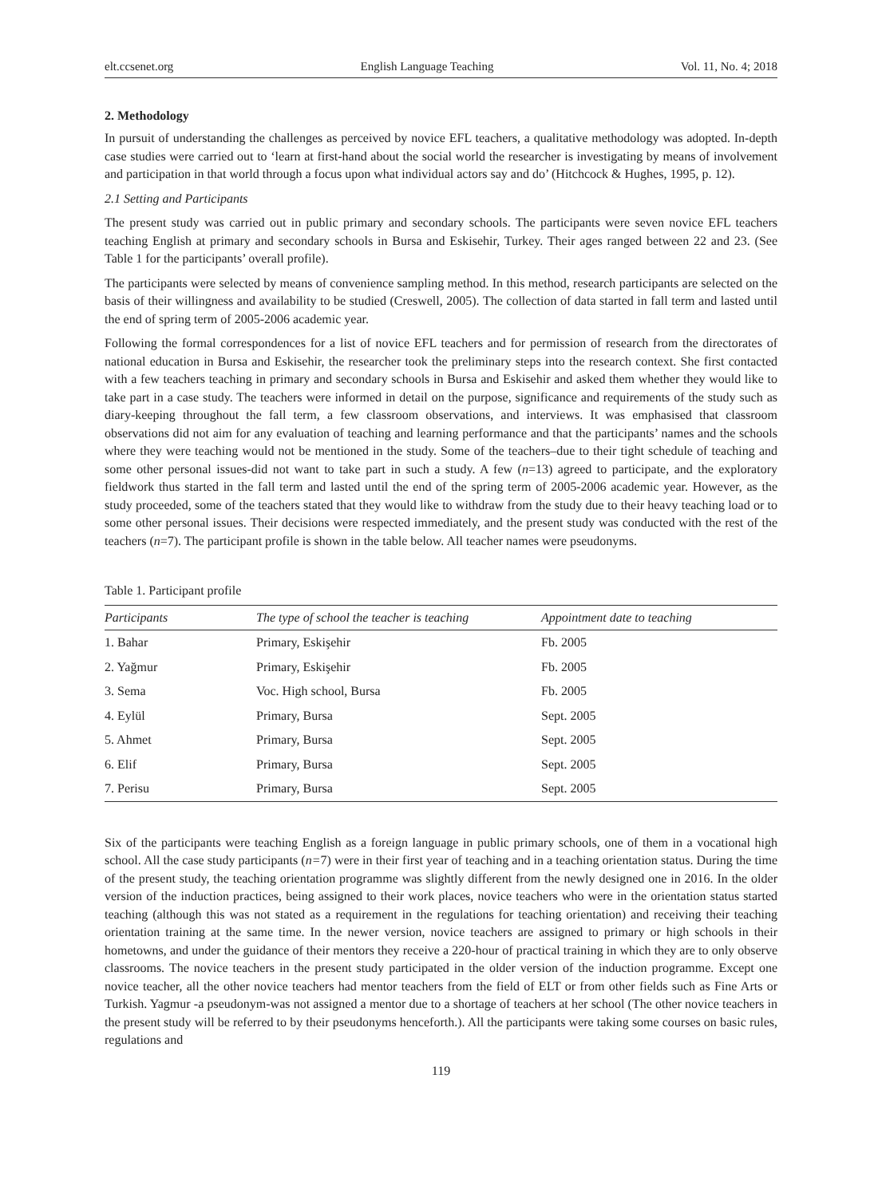elt.ccsenet.org English Language Teaching Vol. 11, No. 4; 2018
2. Methodology
In pursuit of understanding the challenges as perceived by novice EFL teachers, a qualitative methodology was adopted. In-depth case studies were carried out to ‘learn at first-hand about the social world the researcher is investigating by means of involvement and participation in that world through a focus upon what individual actors say and do’ (Hitchcock & Hughes, 1995, p. 12).
2.1 Setting and Participants
The present study was carried out in public primary and secondary schools. The participants were seven novice EFL teachers teaching English at primary and secondary schools in Bursa and Eskisehir, Turkey. Their ages ranged between 22 and 23. (See Table 1 for the participants’ overall profile).
The participants were selected by means of convenience sampling method. In this method, research participants are selected on the basis of their willingness and availability to be studied (Creswell, 2005). The collection of data started in fall term and lasted until the end of spring term of 2005-2006 academic year.
Following the formal correspondences for a list of novice EFL teachers and for permission of research from the directorates of national education in Bursa and Eskisehir, the researcher took the preliminary steps into the research context. She first contacted with a few teachers teaching in primary and secondary schools in Bursa and Eskisehir and asked them whether they would like to take part in a case study. The teachers were informed in detail on the purpose, significance and requirements of the study such as diary-keeping throughout the fall term, a few classroom observations, and interviews. It was emphasised that classroom observations did not aim for any evaluation of teaching and learning performance and that the participants’ names and the schools where they were teaching would not be mentioned in the study. Some of the teachers–due to their tight schedule of teaching and some other personal issues-did not want to take part in such a study. A few (n=13) agreed to participate, and the exploratory fieldwork thus started in the fall term and lasted until the end of the spring term of 2005-2006 academic year. However, as the study proceeded, some of the teachers stated that they would like to withdraw from the study due to their heavy teaching load or to some other personal issues. Their decisions were respected immediately, and the present study was conducted with the rest of the teachers (n=7). The participant profile is shown in the table below. All teacher names were pseudonyms.
Table 1. Participant profile
| Participants | The type of school the teacher is teaching | Appointment date to teaching |
| --- | --- | --- |
| 1. Bahar | Primary, Eskişehir | Fb. 2005 |
| 2. Yağmur | Primary, Eskişehir | Fb. 2005 |
| 3. Sema | Voc. High school, Bursa | Fb. 2005 |
| 4. Eylül | Primary, Bursa | Sept. 2005 |
| 5. Ahmet | Primary, Bursa | Sept. 2005 |
| 6. Elif | Primary, Bursa | Sept. 2005 |
| 7. Perisu | Primary, Bursa | Sept. 2005 |
Six of the participants were teaching English as a foreign language in public primary schools, one of them in a vocational high school. All the case study participants (n=7) were in their first year of teaching and in a teaching orientation status. During the time of the present study, the teaching orientation programme was slightly different from the newly designed one in 2016. In the older version of the induction practices, being assigned to their work places, novice teachers who were in the orientation status started teaching (although this was not stated as a requirement in the regulations for teaching orientation) and receiving their teaching orientation training at the same time. In the newer version, novice teachers are assigned to primary or high schools in their hometowns, and under the guidance of their mentors they receive a 220-hour of practical training in which they are to only observe classrooms. The novice teachers in the present study participated in the older version of the induction programme. Except one novice teacher, all the other novice teachers had mentor teachers from the field of ELT or from other fields such as Fine Arts or Turkish. Yagmur -a pseudonym-was not assigned a mentor due to a shortage of teachers at her school (The other novice teachers in the present study will be referred to by their pseudonyms henceforth.). All the participants were taking some courses on basic rules, regulations and
119